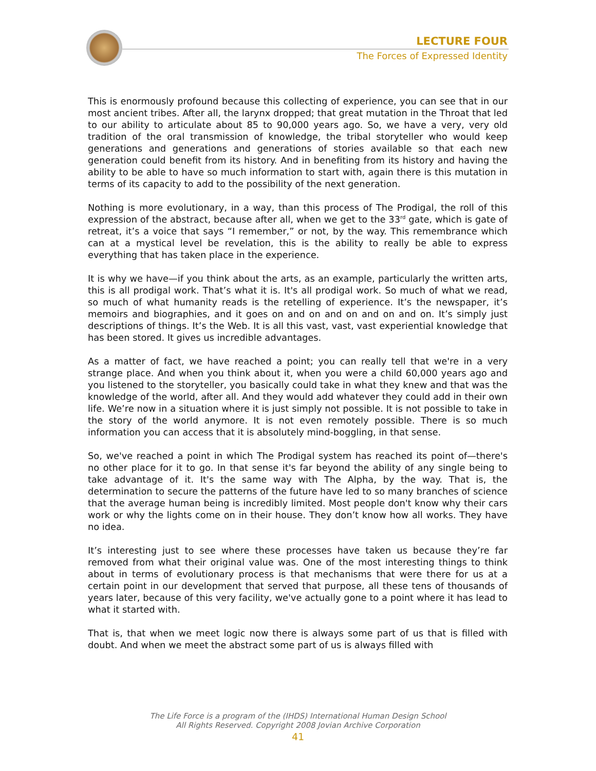LECTURE FOUR
The Forces of Expressed Identity
This is enormously profound because this collecting of experience, you can see that in our most ancient tribes. After all, the larynx dropped; that great mutation in the Throat that led to our ability to articulate about 85 to 90,000 years ago. So, we have a very, very old tradition of the oral transmission of knowledge, the tribal storyteller who would keep generations and generations and generations of stories available so that each new generation could benefit from its history. And in benefiting from its history and having the ability to be able to have so much information to start with, again there is this mutation in terms of its capacity to add to the possibility of the next generation.
Nothing is more evolutionary, in a way, than this process of The Prodigal, the roll of this expression of the abstract, because after all, when we get to the 33<sup>rd</sup> gate, which is gate of retreat, it’s a voice that says “I remember,” or not, by the way. This remembrance which can at a mystical level be revelation, this is the ability to really be able to express everything that has taken place in the experience.
It is why we have—if you think about the arts, as an example, particularly the written arts, this is all prodigal work. That’s what it is. It's all prodigal work. So much of what we read, so much of what humanity reads is the retelling of experience. It’s the newspaper, it’s memoirs and biographies, and it goes on and on and on and on and on. It’s simply just descriptions of things. It’s the Web. It is all this vast, vast, vast experiential knowledge that has been stored. It gives us incredible advantages.
As a matter of fact, we have reached a point; you can really tell that we're in a very strange place. And when you think about it, when you were a child 60,000 years ago and you listened to the storyteller, you basically could take in what they knew and that was the knowledge of the world, after all. And they would add whatever they could add in their own life. We’re now in a situation where it is just simply not possible. It is not possible to take in the story of the world anymore. It is not even remotely possible. There is so much information you can access that it is absolutely mind-boggling, in that sense.
So, we've reached a point in which The Prodigal system has reached its point of—there's no other place for it to go. In that sense it's far beyond the ability of any single being to take advantage of it. It's the same way with The Alpha, by the way. That is, the determination to secure the patterns of the future have led to so many branches of science that the average human being is incredibly limited. Most people don't know why their cars work or why the lights come on in their house. They don’t know how all works. They have no idea.
It’s interesting just to see where these processes have taken us because they’re far removed from what their original value was. One of the most interesting things to think about in terms of evolutionary process is that mechanisms that were there for us at a certain point in our development that served that purpose, all these tens of thousands of years later, because of this very facility, we've actually gone to a point where it has lead to what it started with.
That is, that when we meet logic now there is always some part of us that is filled with doubt. And when we meet the abstract some part of us is always filled with
The Life Force is a program of the (IHDS) International Human Design School
All Rights Reserved. Copyright 2008 Jovian Archive Corporation
41